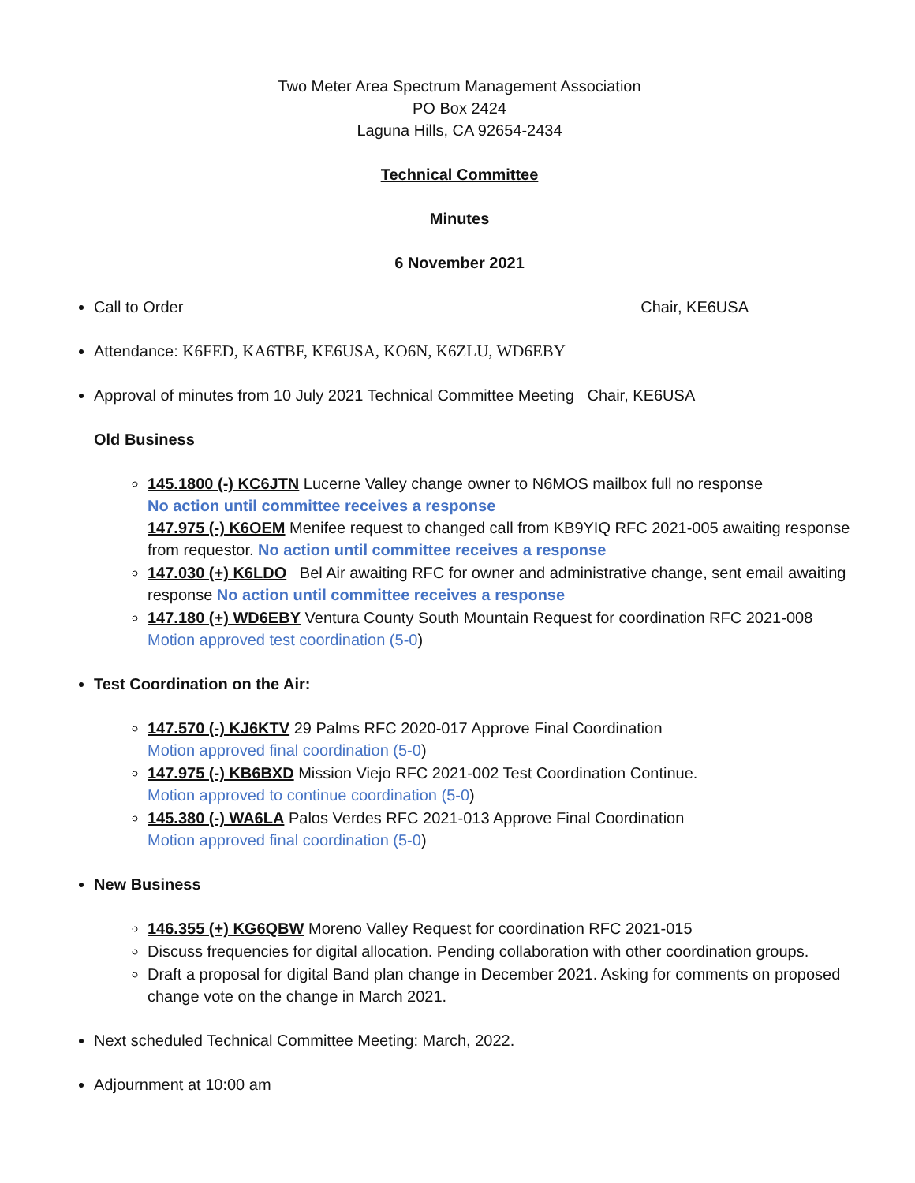Two Meter Area Spectrum Management Association
PO Box 2424
Laguna Hills, CA 92654-2434
Technical Committee
Minutes
6 November 2021
Call to Order Chair, KE6USA
Attendance: K6FED, KA6TBF, KE6USA, KO6N, K6ZLU, WD6EBY
Approval of minutes from 10 July 2021 Technical Committee Meeting Chair, KE6USA
Old Business
145.1800 (-) KC6JTN Lucerne Valley change owner to N6MOS mailbox full no response
No action until committee receives a response
147.975 (-) K6OEM Menifee request to changed call from KB9YIQ RFC 2021-005 awaiting response from requestor. No action until committee receives a response
147.030 (+) K6LDO Bel Air awaiting RFC for owner and administrative change, sent email awaiting response No action until committee receives a response
147.180 (+) WD6EBY Ventura County South Mountain Request for coordination RFC 2021-008 Motion approved test coordination (5-0)
Test Coordination on the Air:
147.570 (-) KJ6KTV 29 Palms RFC 2020-017 Approve Final Coordination
Motion approved final coordination (5-0)
147.975 (-) KB6BXD Mission Viejo RFC 2021-002 Test Coordination Continue.
Motion approved to continue coordination (5-0)
145.380 (-) WA6LA Palos Verdes RFC 2021-013 Approve Final Coordination
Motion approved final coordination (5-0)
New Business
146.355 (+) KG6QBW Moreno Valley Request for coordination RFC 2021-015
Discuss frequencies for digital allocation. Pending collaboration with other coordination groups.
Draft a proposal for digital Band plan change in December 2021. Asking for comments on proposed change vote on the change in March 2021.
Next scheduled Technical Committee Meeting: March, 2022.
Adjournment at 10:00 am